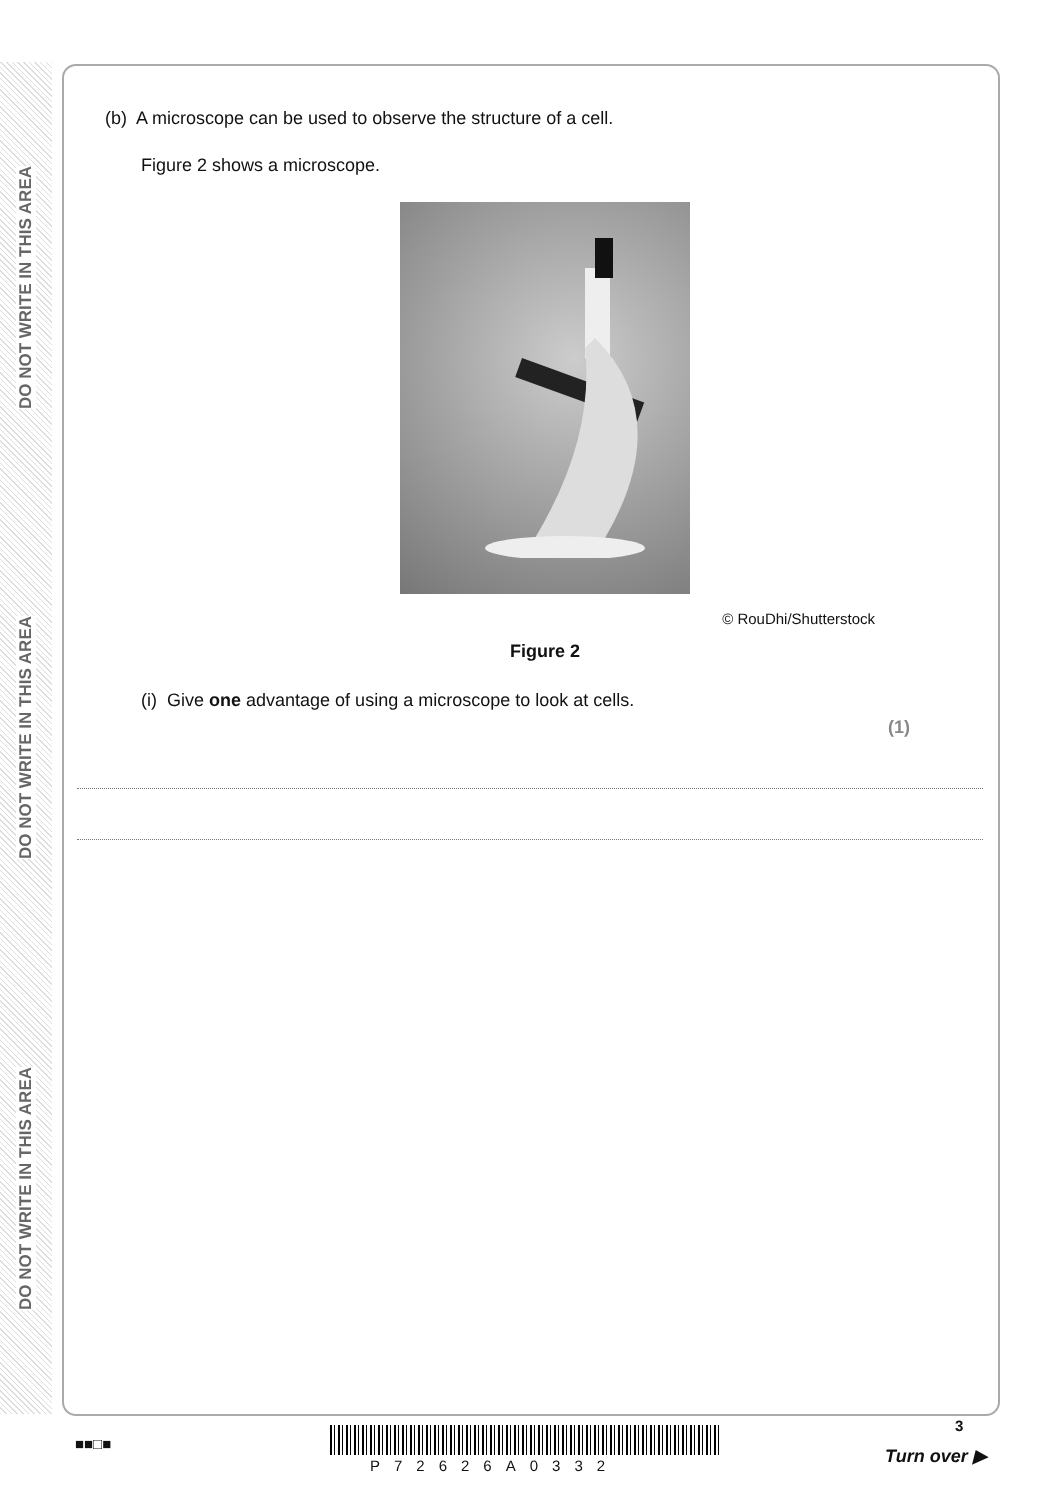DO NOT WRITE IN THIS AREA
DO NOT WRITE IN THIS AREA
DO NOT WRITE IN THIS AREA
(b) A microscope can be used to observe the structure of a cell.
Figure 2 shows a microscope.
© RouDhi/Shutterstock
Figure 2
(i) Give one advantage of using a microscope to look at cells.
(1)
3
■■□■
P72626A0332 Turn over ▶